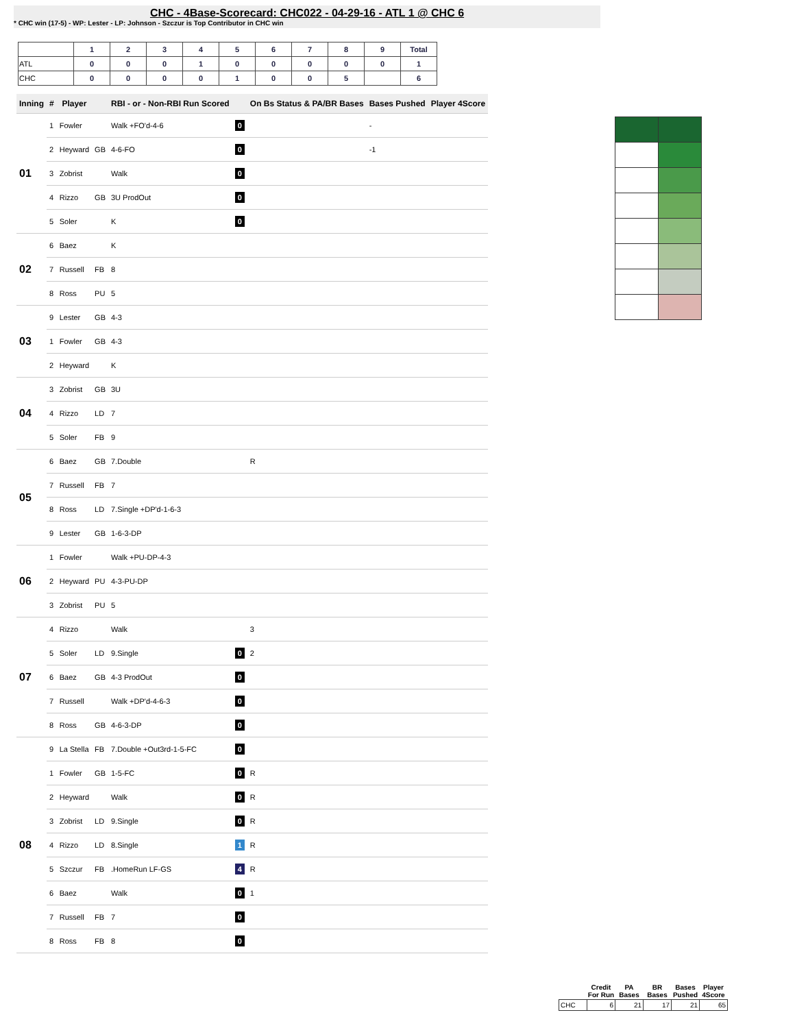CHC - 4Base-Scorecard: CHC022 - 04-29-16 - ATL 1 @ CHC 6
* CHC win (17-5) - WP: Lester - LP: Johnson - Szczur is Top Contributor in CHC win
| | 1 | 2 | 3 | 4 | 5 | 6 | 7 | 8 | 9 | Total |
| --- | --- | --- | --- | --- | --- | --- | --- | --- | --- | --- |
| ATL | 0 | 0 | 0 | 1 | 0 | 0 | 0 | 0 | 0 | 1 |
| CHC | 0 | 0 | 0 | 0 | 1 | 0 | 0 | 5 | | 6 |
| Inning | # | Player | | RBI - or - Non-RBI Run Scored | | On Bs Status & PA/BR Bases | Bases Pushed | Player 4Score |
| --- | --- | --- | --- | --- | --- | --- | --- | --- |
| 01 | 1 | Fowler | | Walk +FO'd-4-6 | 0 | | - | |
| | 2 | Heyward | GB | 4-6-FO | 0 | | -1 | |
| | 3 | Zobrist | | Walk | 0 | | | |
| | 4 | Rizzo | GB | 3U ProdOut | 0 | | | |
| | 5 | Soler | | K | 0 | | | |
| 02 | 6 | Baez | | K | | | | |
| | 7 | Russell | FB | 8 | | | | |
| | 8 | Ross | PU | 5 | | | | |
| 03 | 9 | Lester | GB | 4-3 | | | | |
| | 1 | Fowler | GB | 4-3 | | | | |
| | 2 | Heyward | | K | | | | |
| 04 | 3 | Zobrist | GB | 3U | | | | |
| | 4 | Rizzo | LD | 7 | | | | |
| | 5 | Soler | FB | 9 | | | | |
| 05 | 6 | Baez | GB | 7.Double | | R | | |
| | 7 | Russell | FB | 7 | | | | |
| | 8 | Ross | LD | 7.Single +DP'd-1-6-3 | | | | |
| | 9 | Lester | GB | 1-6-3-DP | | | | |
| 06 | 1 | Fowler | | Walk +PU-DP-4-3 | | | | |
| | 2 | Heyward | PU | 4-3-PU-DP | | | | |
| | 3 | Zobrist | PU | 5 | | | | |
| 07 | 4 | Rizzo | | Walk | | 3 | | |
| | 5 | Soler | LD | 9.Single | 0 | 2 | | |
| | 6 | Baez | GB | 4-3 ProdOut | 0 | | | |
| | 7 | Russell | | Walk +DP'd-4-6-3 | 0 | | | |
| | 8 | Ross | GB | 4-6-3-DP | 0 | | | |
| 08 | 9 | La Stella | FB | 7.Double +Out3rd-1-5-FC | 0 | | | |
| | 1 | Fowler | GB | 1-5-FC | 0 | R | | |
| | 2 | Heyward | | Walk | 0 | R | | |
| | 3 | Zobrist | LD | 9.Single | 0 | R | | |
| | 4 | Rizzo | LD | 8.Single | 1 | R | | |
| | 5 | Szczur | FB | .HomeRun LF-GS | 4 | R | | |
| | 6 | Baez | | Walk | 0 | 1 | | |
| | 7 | Russell | FB | 7 | 0 | | | |
| | 8 | Ross | FB | 8 | 0 | | | |
| | Credit For Run | PA Bases | BR Bases | Bases Pushed | Player 4Score |
| --- | --- | --- | --- | --- | --- |
| CHC | 6 | 21 | 17 | 21 | 65 |